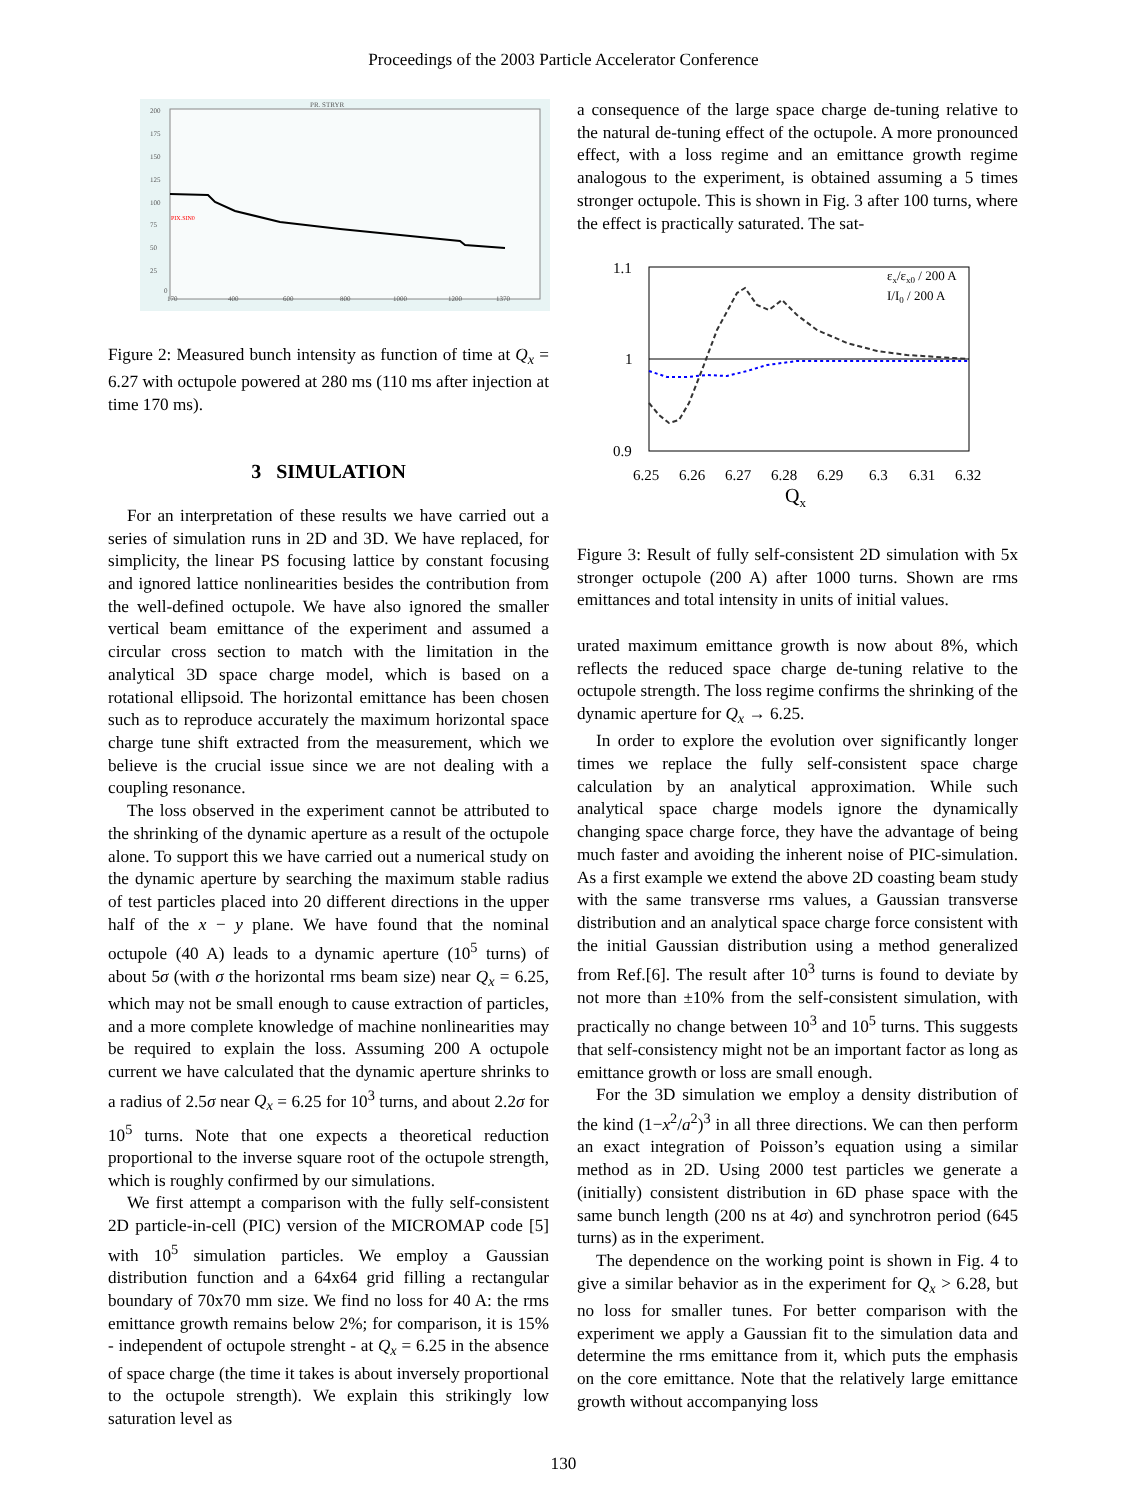Proceedings of the 2003 Particle Accelerator Conference
PR. STRYR
200
175
150
125
100
75
50
25
0
170
400
600
800
1000
1200
1370
PIX.SIN0
Figure 2: Measured bunch intensity as function of time at Q<sub>x</sub> = 6.27 with octupole powered at 280 ms (110 ms after injection at time 170 ms).
3 SIMULATION
For an interpretation of these results we have carried out a series of simulation runs in 2D and 3D. We have replaced, for simplicity, the linear PS focusing lattice by constant focusing and ignored lattice nonlinearities besides the contribution from the well-defined octupole. We have also ignored the smaller vertical beam emittance of the experiment and assumed a circular cross section to match with the limitation in the analytical 3D space charge model, which is based on a rotational ellipsoid. The horizontal emittance has been chosen such as to reproduce accurately the maximum horizontal space charge tune shift extracted from the measurement, which we believe is the crucial issue since we are not dealing with a coupling resonance.
The loss observed in the experiment cannot be attributed to the shrinking of the dynamic aperture as a result of the octupole alone. To support this we have carried out a numerical study on the dynamic aperture by searching the maximum stable radius of test particles placed into 20 different directions in the upper half of the x − y plane. We have found that the nominal octupole (40 A) leads to a dynamic aperture (10<sup>5</sup> turns) of about 5σ (with σ the horizontal rms beam size) near Q<sub>x</sub> = 6.25, which may not be small enough to cause extraction of particles, and a more complete knowledge of machine nonlinearities may be required to explain the loss. Assuming 200 A octupole current we have calculated that the dynamic aperture shrinks to a radius of 2.5σ near Q<sub>x</sub> = 6.25 for 10<sup>3</sup> turns, and about 2.2σ for 10<sup>5</sup> turns. Note that one expects a theoretical reduction proportional to the inverse square root of the octupole strength, which is roughly confirmed by our simulations.
We first attempt a comparison with the fully self-consistent 2D particle-in-cell (PIC) version of the MICROMAP code [5] with 10<sup>5</sup> simulation particles. We employ a Gaussian distribution function and a 64x64 grid filling a rectangular boundary of 70x70 mm size. We find no loss for 40 A: the rms emittance growth remains below 2%; for comparison, it is 15% - independent of octupole strenght - at Q<sub>x</sub> = 6.25 in the absence of space charge (the time it takes is about inversely proportional to the octupole strength). We explain this strikingly low saturation level as
a consequence of the large space charge de-tuning relative to the natural de-tuning effect of the octupole. A more pronounced effect, with a loss regime and an emittance growth regime analogous to the experiment, is obtained assuming a 5 times stronger octupole. This is shown in Fig. 3 after 100 turns, where the effect is practically saturated. The sat-
1.1
1
0.9
6.25
6.26
6.27
6.28
6.29
6.3
6.31
6.32
Qx
εx/εx0 / 200 A
I/I0 / 200 A
Figure 3: Result of fully self-consistent 2D simulation with 5x stronger octupole (200 A) after 1000 turns. Shown are rms emittances and total intensity in units of initial values.
urated maximum emittance growth is now about 8%, which reflects the reduced space charge de-tuning relative to the octupole strength. The loss regime confirms the shrinking of the dynamic aperture for Q<sub>x</sub> → 6.25.
In order to explore the evolution over significantly longer times we replace the fully self-consistent space charge calculation by an analytical approximation. While such analytical space charge models ignore the dynamically changing space charge force, they have the advantage of being much faster and avoiding the inherent noise of PIC-simulation. As a first example we extend the above 2D coasting beam study with the same transverse rms values, a Gaussian transverse distribution and an analytical space charge force consistent with the initial Gaussian distribution using a method generalized from Ref.[6]. The result after 10<sup>3</sup> turns is found to deviate by not more than ±10% from the self-consistent simulation, with practically no change between 10<sup>3</sup> and 10<sup>5</sup> turns. This suggests that self-consistency might not be an important factor as long as emittance growth or loss are small enough.
For the 3D simulation we employ a density distribution of the kind (1−x<sup>2</sup>/a<sup>2</sup>)<sup>3</sup> in all three directions. We can then perform an exact integration of Poisson’s equation using a similar method as in 2D. Using 2000 test particles we generate a (initially) consistent distribution in 6D phase space with the same bunch length (200 ns at 4σ) and synchrotron period (645 turns) as in the experiment.
The dependence on the working point is shown in Fig. 4 to give a similar behavior as in the experiment for Q<sub>x</sub> > 6.28, but no loss for smaller tunes. For better comparison with the experiment we apply a Gaussian fit to the simulation data and determine the rms emittance from it, which puts the emphasis on the core emittance. Note that the relatively large emittance growth without accompanying loss
130